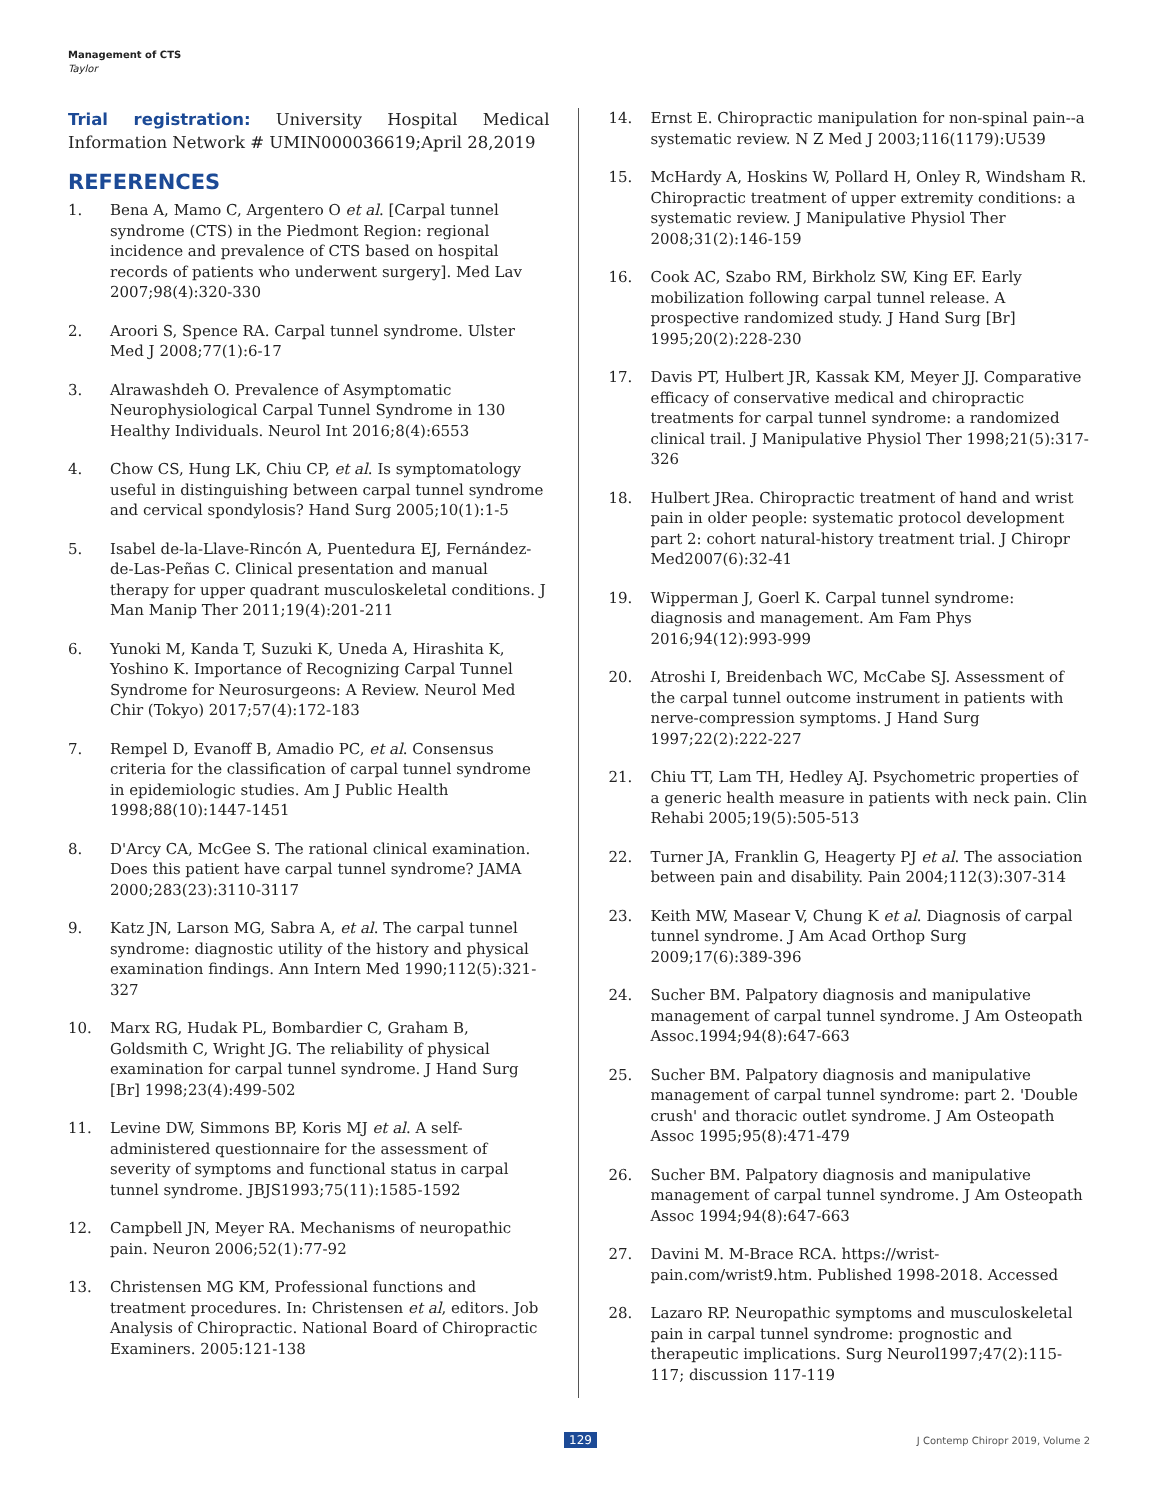Management of CTS
Taylor
Trial registration: University Hospital Medical Information Network # UMIN000036619;April 28,2019
REFERENCES
1. Bena A, Mamo C, Argentero O et al. [Carpal tunnel syndrome (CTS) in the Piedmont Region: regional incidence and prevalence of CTS based on hospital records of patients who underwent surgery]. Med Lav 2007;98(4):320-330
2. Aroori S, Spence RA. Carpal tunnel syndrome. Ulster Med J 2008;77(1):6-17
3. Alrawashdeh O. Prevalence of Asymptomatic Neurophysiological Carpal Tunnel Syndrome in 130 Healthy Individuals. Neurol Int 2016;8(4):6553
4. Chow CS, Hung LK, Chiu CP, et al. Is symptomatology useful in distinguishing between carpal tunnel syndrome and cervical spondylosis? Hand Surg 2005;10(1):1-5
5. Isabel de-la-Llave-Rincón A, Puentedura EJ, Fernández-de-Las-Peñas C. Clinical presentation and manual therapy for upper quadrant musculoskeletal conditions. J Man Manip Ther 2011;19(4):201-211
6. Yunoki M, Kanda T, Suzuki K, Uneda A, Hirashita K, Yoshino K. Importance of Recognizing Carpal Tunnel Syndrome for Neurosurgeons: A Review. Neurol Med Chir (Tokyo) 2017;57(4):172-183
7. Rempel D, Evanoff B, Amadio PC, et al. Consensus criteria for the classification of carpal tunnel syndrome in epidemiologic studies. Am J Public Health 1998;88(10):1447-1451
8. D'Arcy CA, McGee S. The rational clinical examination. Does this patient have carpal tunnel syndrome? JAMA 2000;283(23):3110-3117
9. Katz JN, Larson MG, Sabra A, et al. The carpal tunnel syndrome: diagnostic utility of the history and physical examination findings. Ann Intern Med 1990;112(5):321-327
10. Marx RG, Hudak PL, Bombardier C, Graham B, Goldsmith C, Wright JG. The reliability of physical examination for carpal tunnel syndrome. J Hand Surg [Br] 1998;23(4):499-502
11. Levine DW, Simmons BP, Koris MJ et al. A self-administered questionnaire for the assessment of severity of symptoms and functional status in carpal tunnel syndrome. JBJS1993;75(11):1585-1592
12. Campbell JN, Meyer RA. Mechanisms of neuropathic pain. Neuron 2006;52(1):77-92
13. Christensen MG KM, Professional functions and treatment procedures. In: Christensen et al, editors. Job Analysis of Chiropractic. National Board of Chiropractic Examiners. 2005:121-138
14. Ernst E. Chiropractic manipulation for non-spinal pain--a systematic review. N Z Med J 2003;116(1179):U539
15. McHardy A, Hoskins W, Pollard H, Onley R, Windsham R. Chiropractic treatment of upper extremity conditions: a systematic review. J Manipulative Physiol Ther 2008;31(2):146-159
16. Cook AC, Szabo RM, Birkholz SW, King EF. Early mobilization following carpal tunnel release. A prospective randomized study. J Hand Surg [Br] 1995;20(2):228-230
17. Davis PT, Hulbert JR, Kassak KM, Meyer JJ. Comparative efficacy of conservative medical and chiropractic treatments for carpal tunnel syndrome: a randomized clinical trail. J Manipulative Physiol Ther 1998;21(5):317-326
18. Hulbert JRea. Chiropractic treatment of hand and wrist pain in older people: systematic protocol development part 2: cohort natural-history treatment trial. J Chiropr Med2007(6):32-41
19. Wipperman J, Goerl K. Carpal tunnel syndrome: diagnosis and management. Am Fam Phys 2016;94(12):993-999
20. Atroshi I, Breidenbach WC, McCabe SJ. Assessment of the carpal tunnel outcome instrument in patients with nerve-compression symptoms. J Hand Surg 1997;22(2):222-227
21. Chiu TT, Lam TH, Hedley AJ. Psychometric properties of a generic health measure in patients with neck pain. Clin Rehabi 2005;19(5):505-513
22. Turner JA, Franklin G, Heagerty PJ et al. The association between pain and disability. Pain 2004;112(3):307-314
23. Keith MW, Masear V, Chung K et al. Diagnosis of carpal tunnel syndrome. J Am Acad Orthop Surg 2009;17(6):389-396
24. Sucher BM. Palpatory diagnosis and manipulative management of carpal tunnel syndrome. J Am Osteopath Assoc.1994;94(8):647-663
25. Sucher BM. Palpatory diagnosis and manipulative management of carpal tunnel syndrome: part 2. 'Double crush' and thoracic outlet syndrome. J Am Osteopath Assoc 1995;95(8):471-479
26. Sucher BM. Palpatory diagnosis and manipulative management of carpal tunnel syndrome. J Am Osteopath Assoc 1994;94(8):647-663
27. Davini M. M-Brace RCA. https://wrist-pain.com/wrist9.htm. Published 1998-2018. Accessed
28. Lazaro RP. Neuropathic symptoms and musculoskeletal pain in carpal tunnel syndrome: prognostic and therapeutic implications. Surg Neurol1997;47(2):115-117; discussion 117-119
129 J Contemp Chiropr 2019, Volume 2